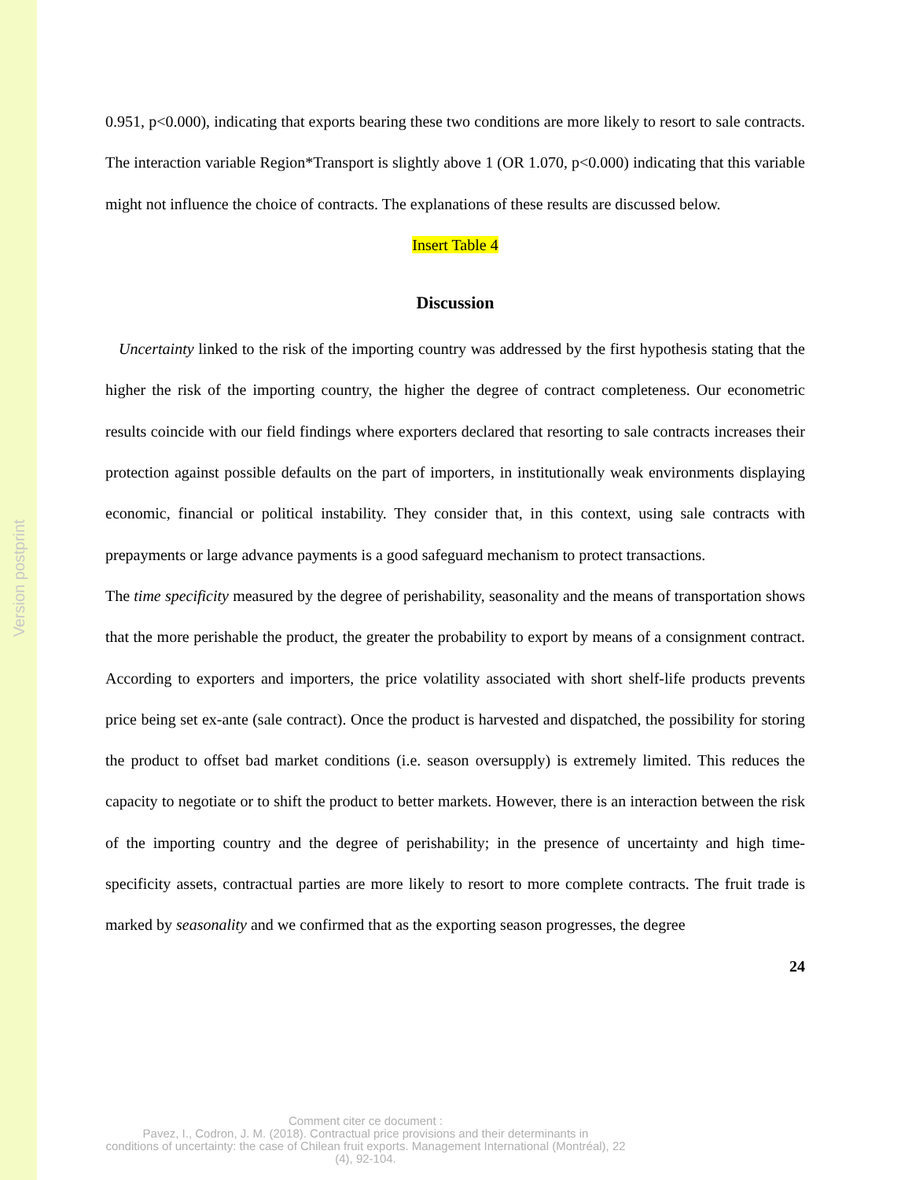Version postprint
0.951, p<0.000), indicating that exports bearing these two conditions are more likely to resort to sale contracts. The interaction variable Region*Transport is slightly above 1 (OR 1.070, p<0.000) indicating that this variable might not influence the choice of contracts. The explanations of these results are discussed below.
Insert Table 4
Discussion
Uncertainty linked to the risk of the importing country was addressed by the first hypothesis stating that the higher the risk of the importing country, the higher the degree of contract completeness. Our econometric results coincide with our field findings where exporters declared that resorting to sale contracts increases their protection against possible defaults on the part of importers, in institutionally weak environments displaying economic, financial or political instability. They consider that, in this context, using sale contracts with prepayments or large advance payments is a good safeguard mechanism to protect transactions.
The time specificity measured by the degree of perishability, seasonality and the means of transportation shows that the more perishable the product, the greater the probability to export by means of a consignment contract. According to exporters and importers, the price volatility associated with short shelf-life products prevents price being set ex-ante (sale contract). Once the product is harvested and dispatched, the possibility for storing the product to offset bad market conditions (i.e. season oversupply) is extremely limited. This reduces the capacity to negotiate or to shift the product to better markets. However, there is an interaction between the risk of the importing country and the degree of perishability; in the presence of uncertainty and high time-specificity assets, contractual parties are more likely to resort to more complete contracts. The fruit trade is marked by seasonality and we confirmed that as the exporting season progresses, the degree
24
Comment citer ce document :
Pavez, I., Codron, J. M. (2018). Contractual price provisions and their determinants in
conditions of uncertainty: the case of Chilean fruit exports. Management International (Montréal), 22
(4), 92-104.